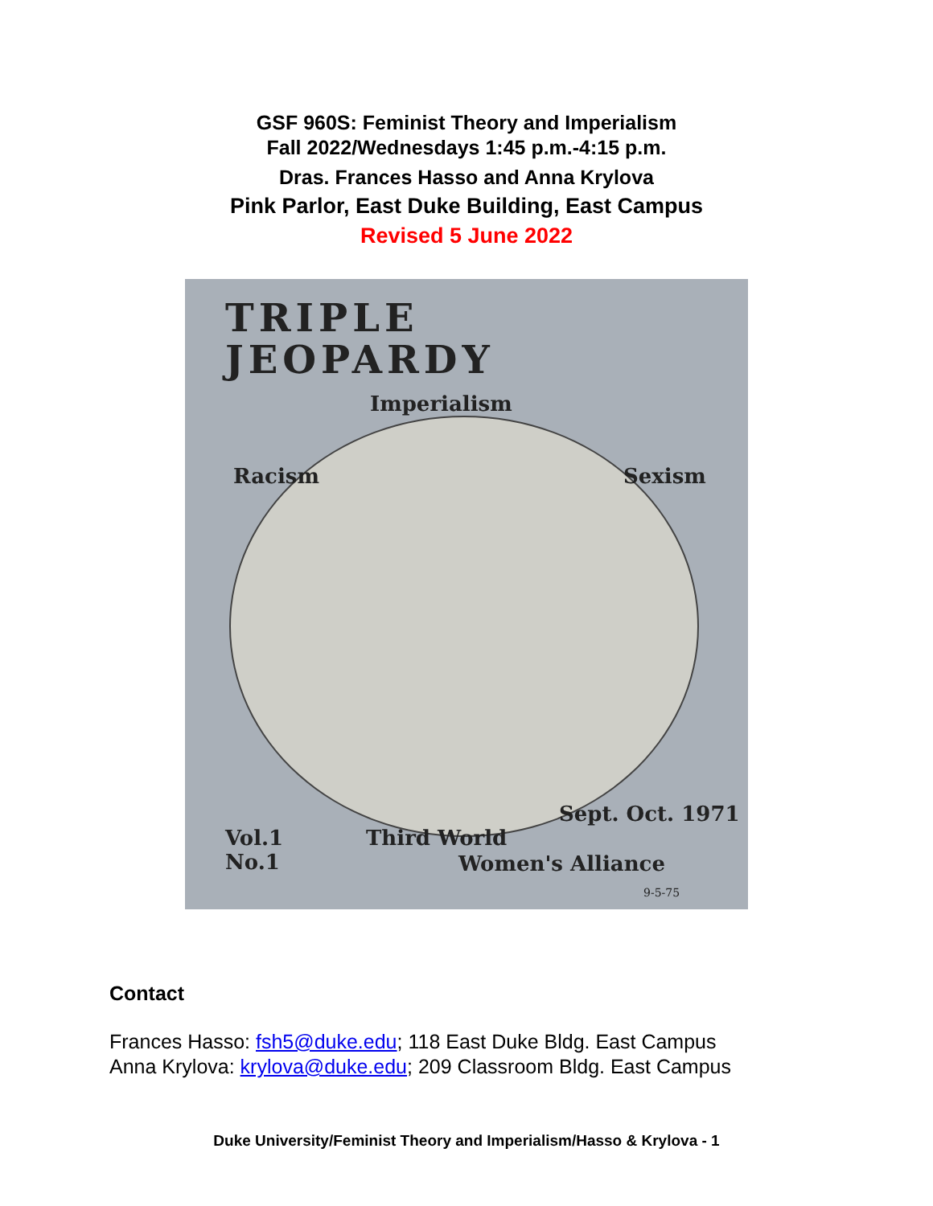GSF 960S: Feminist Theory and Imperialism
Fall 2022/Wednesdays 1:45 p.m.-4:15 p.m.
Dras. Frances Hasso and Anna Krylova
Pink Parlor, East Duke Building, East Campus
Revised 5 June 2022
TRIPLE
JEOPARDY
Imperialism
Racism Sexism
Vol.1
No.1
Third World
Sept. Oct. 1971
Women's Alliance
9-5-75
Contact
Frances Hasso: fsh5@duke.edu; 118 East Duke Bldg. East Campus
Anna Krylova: krylova@duke.edu; 209 Classroom Bldg. East Campus
Duke University/Feminist Theory and Imperialism/Hasso & Krylova - 1